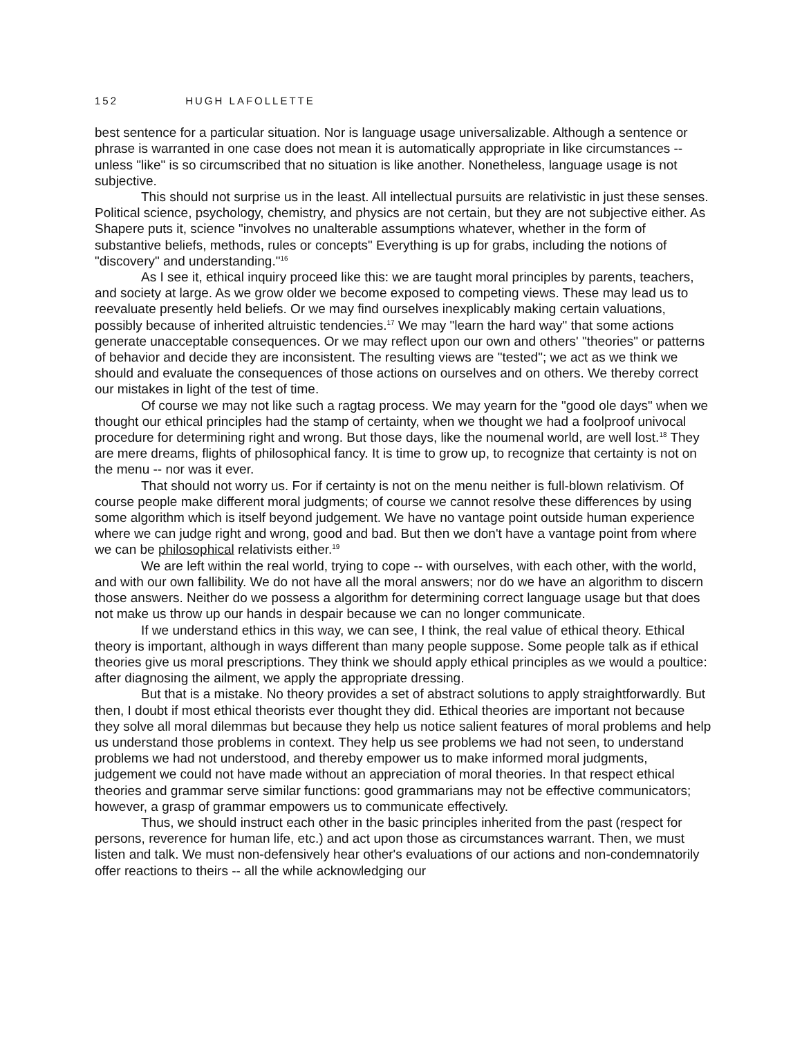152 HUGH LAFOLLETTE
best sentence for a particular situation. Nor is language usage universalizable. Although a sentence or phrase is warranted in one case does not mean it is automatically appropriate in like circumstances -- unless "like" is so circumscribed that no situation is like another. Nonetheless, language usage is not subjective.
This should not surprise us in the least. All intellectual pursuits are relativistic in just these senses. Political science, psychology, chemistry, and physics are not certain, but they are not subjective either. As Shapere puts it, science "involves no unalterable assumptions whatever, whether in the form of substantive beliefs, methods, rules or concepts" Everything is up for grabs, including the notions of "discovery" and understanding."<sup>16</sup>
As I see it, ethical inquiry proceed like this: we are taught moral principles by parents, teachers, and society at large. As we grow older we become exposed to competing views. These may lead us to reevaluate presently held beliefs. Or we may find ourselves inexplicably making certain valuations, possibly because of inherited altruistic tendencies.<sup>17</sup> We may "learn the hard way" that some actions generate unacceptable consequences. Or we may reflect upon our own and others' "theories" or patterns of behavior and decide they are inconsistent. The resulting views are "tested"; we act as we think we should and evaluate the consequences of those actions on ourselves and on others. We thereby correct our mistakes in light of the test of time.
Of course we may not like such a ragtag process. We may yearn for the "good ole days" when we thought our ethical principles had the stamp of certainty, when we thought we had a foolproof univocal procedure for determining right and wrong. But those days, like the noumenal world, are well lost.<sup>18</sup> They are mere dreams, flights of philosophical fancy. It is time to grow up, to recognize that certainty is not on the menu -- nor was it ever.
That should not worry us. For if certainty is not on the menu neither is full-blown relativism. Of course people make different moral judgments; of course we cannot resolve these differences by using some algorithm which is itself beyond judgement. We have no vantage point outside human experience where we can judge right and wrong, good and bad. But then we don't have a vantage point from where we can be philosophical relativists either.<sup>19</sup>
We are left within the real world, trying to cope -- with ourselves, with each other, with the world, and with our own fallibility. We do not have all the moral answers; nor do we have an algorithm to discern those answers. Neither do we possess a algorithm for determining correct language usage but that does not make us throw up our hands in despair because we can no longer communicate.
If we understand ethics in this way, we can see, I think, the real value of ethical theory. Ethical theory is important, although in ways different than many people suppose. Some people talk as if ethical theories give us moral prescriptions. They think we should apply ethical principles as we would a poultice: after diagnosing the ailment, we apply the appropriate dressing.
But that is a mistake. No theory provides a set of abstract solutions to apply straightforwardly. But then, I doubt if most ethical theorists ever thought they did. Ethical theories are important not because they solve all moral dilemmas but because they help us notice salient features of moral problems and help us understand those problems in context. They help us see problems we had not seen, to understand problems we had not understood, and thereby empower us to make informed moral judgments, judgement we could not have made without an appreciation of moral theories. In that respect ethical theories and grammar serve similar functions: good grammarians may not be effective communicators; however, a grasp of grammar empowers us to communicate effectively.
Thus, we should instruct each other in the basic principles inherited from the past (respect for persons, reverence for human life, etc.) and act upon those as circumstances warrant. Then, we must listen and talk. We must non-defensively hear other's evaluations of our actions and non-condemnatorily offer reactions to theirs -- all the while acknowledging our